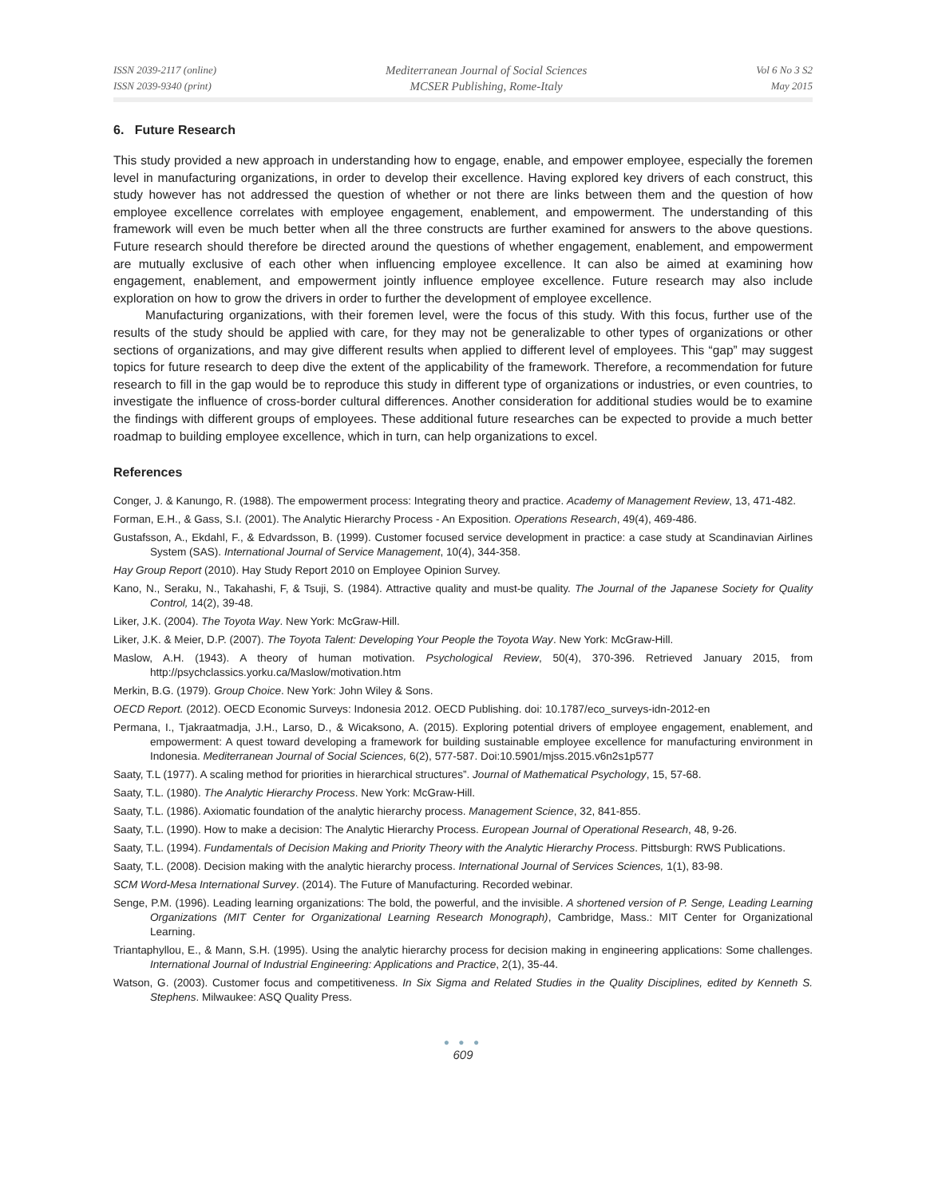ISSN 2039-2117 (online)
ISSN 2039-9340 (print)
Mediterranean Journal of Social Sciences
MCSER Publishing, Rome-Italy
Vol 6 No 3 S2
May 2015
6. Future Research
This study provided a new approach in understanding how to engage, enable, and empower employee, especially the foremen level in manufacturing organizations, in order to develop their excellence. Having explored key drivers of each construct, this study however has not addressed the question of whether or not there are links between them and the question of how employee excellence correlates with employee engagement, enablement, and empowerment. The understanding of this framework will even be much better when all the three constructs are further examined for answers to the above questions. Future research should therefore be directed around the questions of whether engagement, enablement, and empowerment are mutually exclusive of each other when influencing employee excellence. It can also be aimed at examining how engagement, enablement, and empowerment jointly influence employee excellence. Future research may also include exploration on how to grow the drivers in order to further the development of employee excellence.
Manufacturing organizations, with their foremen level, were the focus of this study. With this focus, further use of the results of the study should be applied with care, for they may not be generalizable to other types of organizations or other sections of organizations, and may give different results when applied to different level of employees. This “gap” may suggest topics for future research to deep dive the extent of the applicability of the framework. Therefore, a recommendation for future research to fill in the gap would be to reproduce this study in different type of organizations or industries, or even countries, to investigate the influence of cross-border cultural differences. Another consideration for additional studies would be to examine the findings with different groups of employees. These additional future researches can be expected to provide a much better roadmap to building employee excellence, which in turn, can help organizations to excel.
References
Conger, J. & Kanungo, R. (1988). The empowerment process: Integrating theory and practice. Academy of Management Review, 13, 471-482.
Forman, E.H., & Gass, S.I. (2001). The Analytic Hierarchy Process - An Exposition. Operations Research, 49(4), 469-486.
Gustafsson, A., Ekdahl, F., & Edvardsson, B. (1999). Customer focused service development in practice: a case study at Scandinavian Airlines System (SAS). International Journal of Service Management, 10(4), 344-358.
Hay Group Report (2010). Hay Study Report 2010 on Employee Opinion Survey.
Kano, N., Seraku, N., Takahashi, F, & Tsuji, S. (1984). Attractive quality and must-be quality. The Journal of the Japanese Society for Quality Control, 14(2), 39-48.
Liker, J.K. (2004). The Toyota Way. New York: McGraw-Hill.
Liker, J.K. & Meier, D.P. (2007). The Toyota Talent: Developing Your People the Toyota Way. New York: McGraw-Hill.
Maslow, A.H. (1943). A theory of human motivation. Psychological Review, 50(4), 370-396. Retrieved January 2015, from http://psychclassics.yorku.ca/Maslow/motivation.htm
Merkin, B.G. (1979). Group Choice. New York: John Wiley & Sons.
OECD Report. (2012). OECD Economic Surveys: Indonesia 2012. OECD Publishing. doi: 10.1787/eco_surveys-idn-2012-en
Permana, I., Tjakraatmadja, J.H., Larso, D., & Wicaksono, A. (2015). Exploring potential drivers of employee engagement, enablement, and empowerment: A quest toward developing a framework for building sustainable employee excellence for manufacturing environment in Indonesia. Mediterranean Journal of Social Sciences, 6(2), 577-587. Doi:10.5901/mjss.2015.v6n2s1p577
Saaty, T.L (1977). A scaling method for priorities in hierarchical structures”. Journal of Mathematical Psychology, 15, 57-68.
Saaty, T.L. (1980). The Analytic Hierarchy Process. New York: McGraw-Hill.
Saaty, T.L. (1986). Axiomatic foundation of the analytic hierarchy process. Management Science, 32, 841-855.
Saaty, T.L. (1990). How to make a decision: The Analytic Hierarchy Process. European Journal of Operational Research, 48, 9-26.
Saaty, T.L. (1994). Fundamentals of Decision Making and Priority Theory with the Analytic Hierarchy Process. Pittsburgh: RWS Publications.
Saaty, T.L. (2008). Decision making with the analytic hierarchy process. International Journal of Services Sciences, 1(1), 83-98.
SCM Word-Mesa International Survey. (2014). The Future of Manufacturing. Recorded webinar.
Senge, P.M. (1996). Leading learning organizations: The bold, the powerful, and the invisible. A shortened version of P. Senge, Leading Learning Organizations (MIT Center for Organizational Learning Research Monograph), Cambridge, Mass.: MIT Center for Organizational Learning.
Triantaphyllou, E., & Mann, S.H. (1995). Using the analytic hierarchy process for decision making in engineering applications: Some challenges. International Journal of Industrial Engineering: Applications and Practice, 2(1), 35-44.
Watson, G. (2003). Customer focus and competitiveness. In Six Sigma and Related Studies in the Quality Disciplines, edited by Kenneth S. Stephens. Milwaukee: ASQ Quality Press.
● ● ●
609